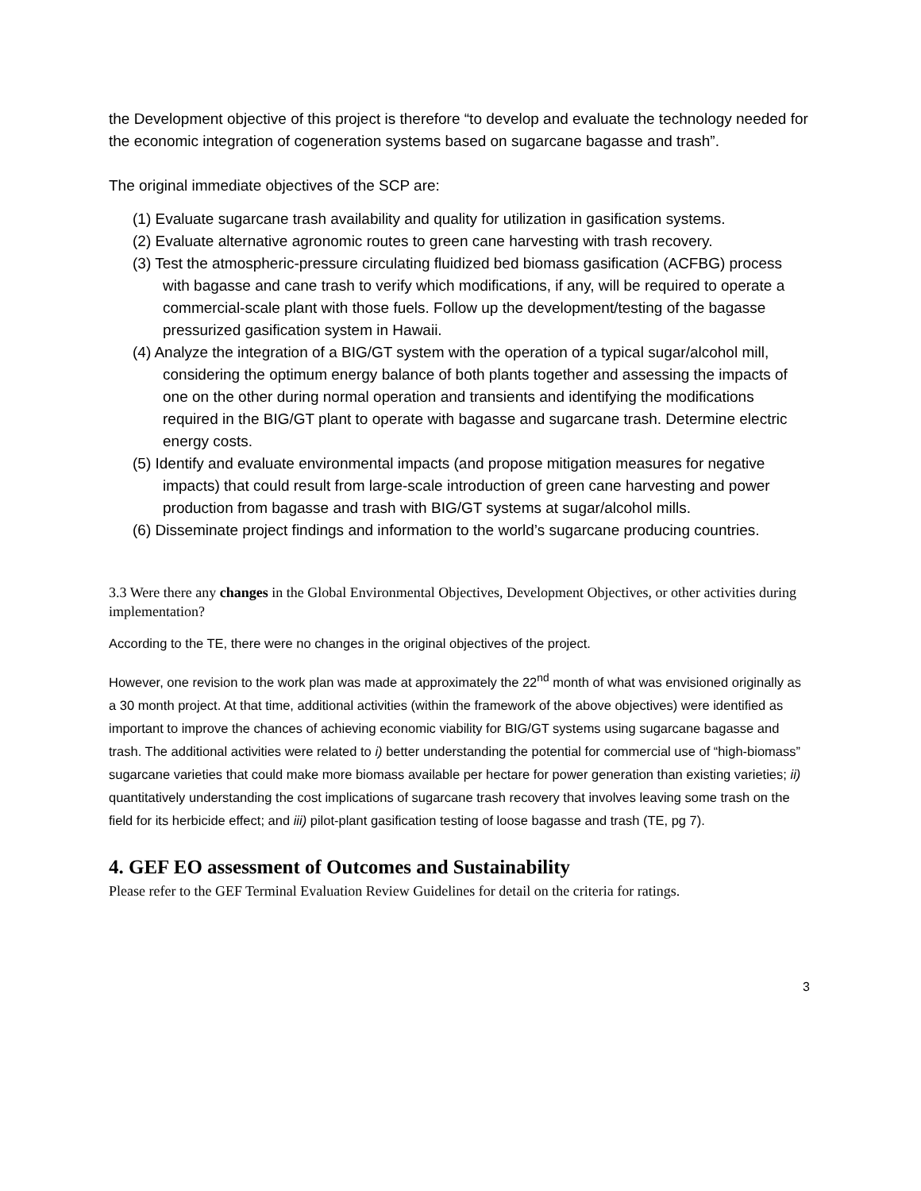the Development objective of this project is therefore “to develop and evaluate the technology needed for the economic integration of cogeneration systems based on sugarcane bagasse and trash”.
The original immediate objectives of the SCP are:
(1) Evaluate sugarcane trash availability and quality for utilization in gasification systems.
(2) Evaluate alternative agronomic routes to green cane harvesting with trash recovery.
(3) Test the atmospheric-pressure circulating fluidized bed biomass gasification (ACFBG) process with bagasse and cane trash to verify which modifications, if any, will be required to operate a commercial-scale plant with those fuels. Follow up the development/testing of the bagasse pressurized gasification system in Hawaii.
(4) Analyze the integration of a BIG/GT system with the operation of a typical sugar/alcohol mill, considering the optimum energy balance of both plants together and assessing the impacts of one on the other during normal operation and transients and identifying the modifications required in the BIG/GT plant to operate with bagasse and sugarcane trash. Determine electric energy costs.
(5) Identify and evaluate environmental impacts (and propose mitigation measures for negative impacts) that could result from large-scale introduction of green cane harvesting and power production from bagasse and trash with BIG/GT systems at sugar/alcohol mills.
(6) Disseminate project findings and information to the world’s sugarcane producing countries.
3.3 Were there any changes in the Global Environmental Objectives, Development Objectives, or other activities during implementation?
According to the TE, there were no changes in the original objectives of the project.
However, one revision to the work plan was made at approximately the 22<sup>nd</sup> month of what was envisioned originally as a 30 month project. At that time, additional activities (within the framework of the above objectives) were identified as important to improve the chances of achieving economic viability for BIG/GT systems using sugarcane bagasse and trash. The additional activities were related to i) better understanding the potential for commercial use of “high-biomass” sugarcane varieties that could make more biomass available per hectare for power generation than existing varieties; ii) quantitatively understanding the cost implications of sugarcane trash recovery that involves leaving some trash on the field for its herbicide effect; and iii) pilot-plant gasification testing of loose bagasse and trash (TE, pg 7).
4. GEF EO assessment of Outcomes and Sustainability
Please refer to the GEF Terminal Evaluation Review Guidelines for detail on the criteria for ratings.
3